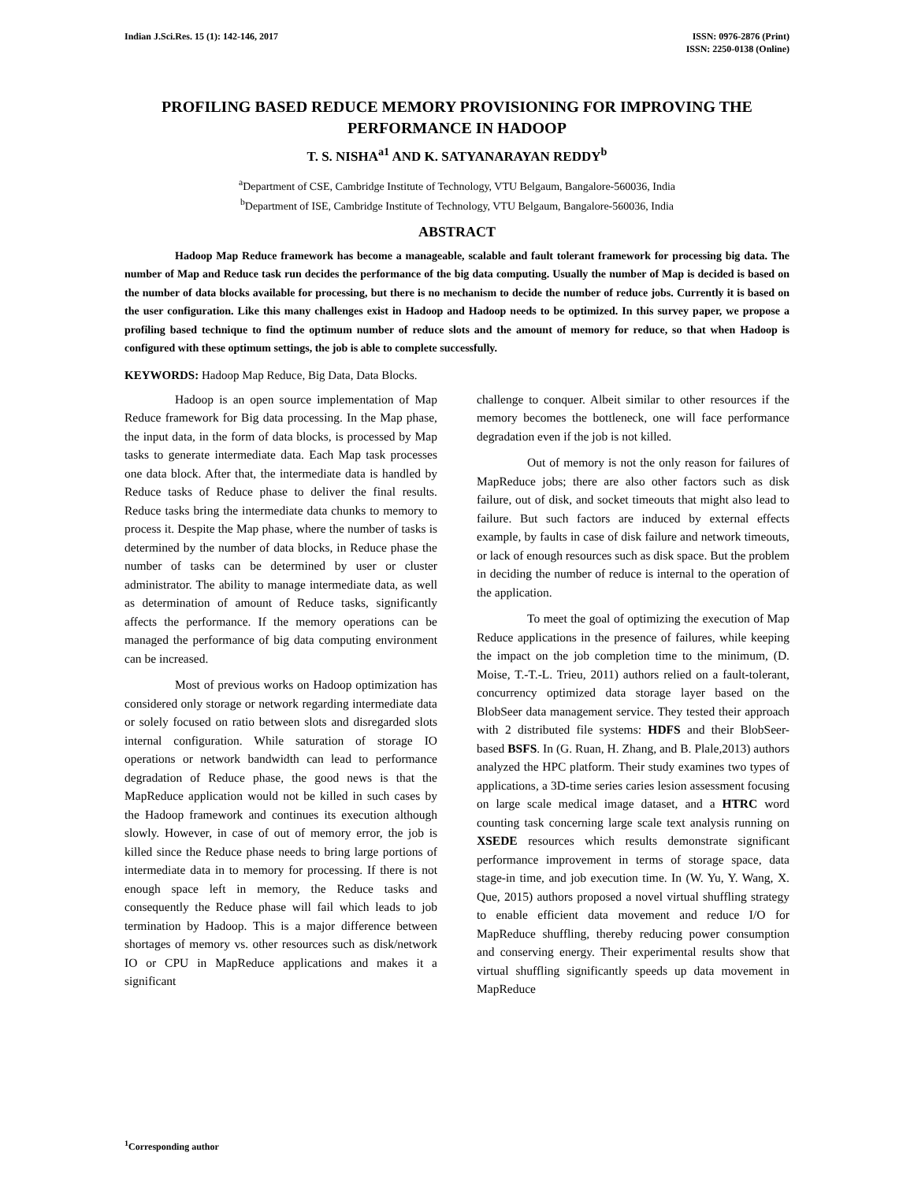Indian J.Sci.Res. 15 (1): 142-146, 2017
ISSN: 0976-2876 (Print)
ISSN: 2250-0138 (Online)
PROFILING BASED REDUCE MEMORY PROVISIONING FOR IMPROVING THE PERFORMANCE IN HADOOP
T. S. NISHA<sup>a1</sup> AND K. SATYANARAYAN REDDY<sup>b</sup>
<sup>a</sup> Department of CSE, Cambridge Institute of Technology, VTU Belgaum, Bangalore-560036, India
<sup>b</sup> Department of ISE, Cambridge Institute of Technology, VTU Belgaum, Bangalore-560036, India
ABSTRACT
Hadoop Map Reduce framework has become a manageable, scalable and fault tolerant framework for processing big data. The number of Map and Reduce task run decides the performance of the big data computing. Usually the number of Map is decided is based on the number of data blocks available for processing, but there is no mechanism to decide the number of reduce jobs. Currently it is based on the user configuration. Like this many challenges exist in Hadoop and Hadoop needs to be optimized. In this survey paper, we propose a profiling based technique to find the optimum number of reduce slots and the amount of memory for reduce, so that when Hadoop is configured with these optimum settings, the job is able to complete successfully.
KEYWORDS: Hadoop Map Reduce, Big Data, Data Blocks.
Hadoop is an open source implementation of Map Reduce framework for Big data processing. In the Map phase, the input data, in the form of data blocks, is processed by Map tasks to generate intermediate data. Each Map task processes one data block. After that, the intermediate data is handled by Reduce tasks of Reduce phase to deliver the final results. Reduce tasks bring the intermediate data chunks to memory to process it. Despite the Map phase, where the number of tasks is determined by the number of data blocks, in Reduce phase the number of tasks can be determined by user or cluster administrator. The ability to manage intermediate data, as well as determination of amount of Reduce tasks, significantly affects the performance. If the memory operations can be managed the performance of big data computing environment can be increased.
Most of previous works on Hadoop optimization has considered only storage or network regarding intermediate data or solely focused on ratio between slots and disregarded slots internal configuration. While saturation of storage IO operations or network bandwidth can lead to performance degradation of Reduce phase, the good news is that the MapReduce application would not be killed in such cases by the Hadoop framework and continues its execution although slowly. However, in case of out of memory error, the job is killed since the Reduce phase needs to bring large portions of intermediate data in to memory for processing. If there is not enough space left in memory, the Reduce tasks and consequently the Reduce phase will fail which leads to job termination by Hadoop. This is a major difference between shortages of memory vs. other resources such as disk/network IO or CPU in MapReduce applications and makes it a significant
challenge to conquer. Albeit similar to other resources if the memory becomes the bottleneck, one will face performance degradation even if the job is not killed.
Out of memory is not the only reason for failures of MapReduce jobs; there are also other factors such as disk failure, out of disk, and socket timeouts that might also lead to failure. But such factors are induced by external effects example, by faults in case of disk failure and network timeouts, or lack of enough resources such as disk space. But the problem in deciding the number of reduce is internal to the operation of the application.
To meet the goal of optimizing the execution of Map Reduce applications in the presence of failures, while keeping the impact on the job completion time to the minimum, (D. Moise, T.-T.-L. Trieu, 2011) authors relied on a fault-tolerant, concurrency optimized data storage layer based on the BlobSeer data management service. They tested their approach with 2 distributed file systems: HDFS and their BlobSeer- based BSFS. In (G. Ruan, H. Zhang, and B. Plale,2013) authors analyzed the HPC platform. Their study examines two types of applications, a 3D-time series caries lesion assessment focusing on large scale medical image dataset, and a HTRC word counting task concerning large scale text analysis running on XSEDE resources which results demonstrate significant performance improvement in terms of storage space, data stage-in time, and job execution time. In (W. Yu, Y. Wang, X. Que, 2015) authors proposed a novel virtual shuffling strategy to enable efficient data movement and reduce I/O for MapReduce shuffling, thereby reducing power consumption and conserving energy. Their experimental results show that virtual shuffling significantly speeds up data movement in MapReduce
<sup>1</sup> Corresponding author